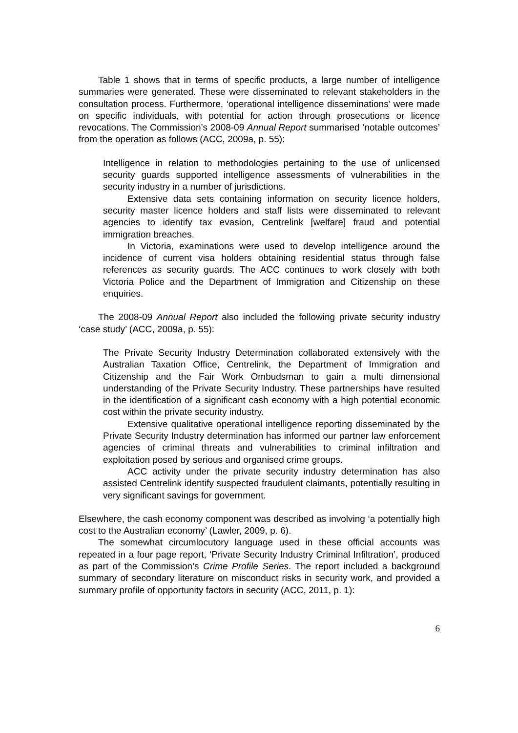Table 1 shows that in terms of specific products, a large number of intelligence summaries were generated. These were disseminated to relevant stakeholders in the consultation process. Furthermore, ‘operational intelligence disseminations’ were made on specific individuals, with potential for action through prosecutions or licence revocations. The Commission’s 2008-09 Annual Report summarised ‘notable outcomes’ from the operation as follows (ACC, 2009a, p. 55):
Intelligence in relation to methodologies pertaining to the use of unlicensed security guards supported intelligence assessments of vulnerabilities in the security industry in a number of jurisdictions.
Extensive data sets containing information on security licence holders, security master licence holders and staff lists were disseminated to relevant agencies to identify tax evasion, Centrelink [welfare] fraud and potential immigration breaches.
In Victoria, examinations were used to develop intelligence around the incidence of current visa holders obtaining residential status through false references as security guards. The ACC continues to work closely with both Victoria Police and the Department of Immigration and Citizenship on these enquiries.
The 2008-09 Annual Report also included the following private security industry ‘case study’ (ACC, 2009a, p. 55):
The Private Security Industry Determination collaborated extensively with the Australian Taxation Office, Centrelink, the Department of Immigration and Citizenship and the Fair Work Ombudsman to gain a multi dimensional understanding of the Private Security Industry. These partnerships have resulted in the identification of a significant cash economy with a high potential economic cost within the private security industry.
Extensive qualitative operational intelligence reporting disseminated by the Private Security Industry determination has informed our partner law enforcement agencies of criminal threats and vulnerabilities to criminal infiltration and exploitation posed by serious and organised crime groups.
ACC activity under the private security industry determination has also assisted Centrelink identify suspected fraudulent claimants, potentially resulting in very significant savings for government.
Elsewhere, the cash economy component was described as involving ‘a potentially high cost to the Australian economy’ (Lawler, 2009, p. 6).
The somewhat circumlocutory language used in these official accounts was repeated in a four page report, ‘Private Security Industry Criminal Infiltration’, produced as part of the Commission’s Crime Profile Series. The report included a background summary of secondary literature on misconduct risks in security work, and provided a summary profile of opportunity factors in security (ACC, 2011, p. 1):
6